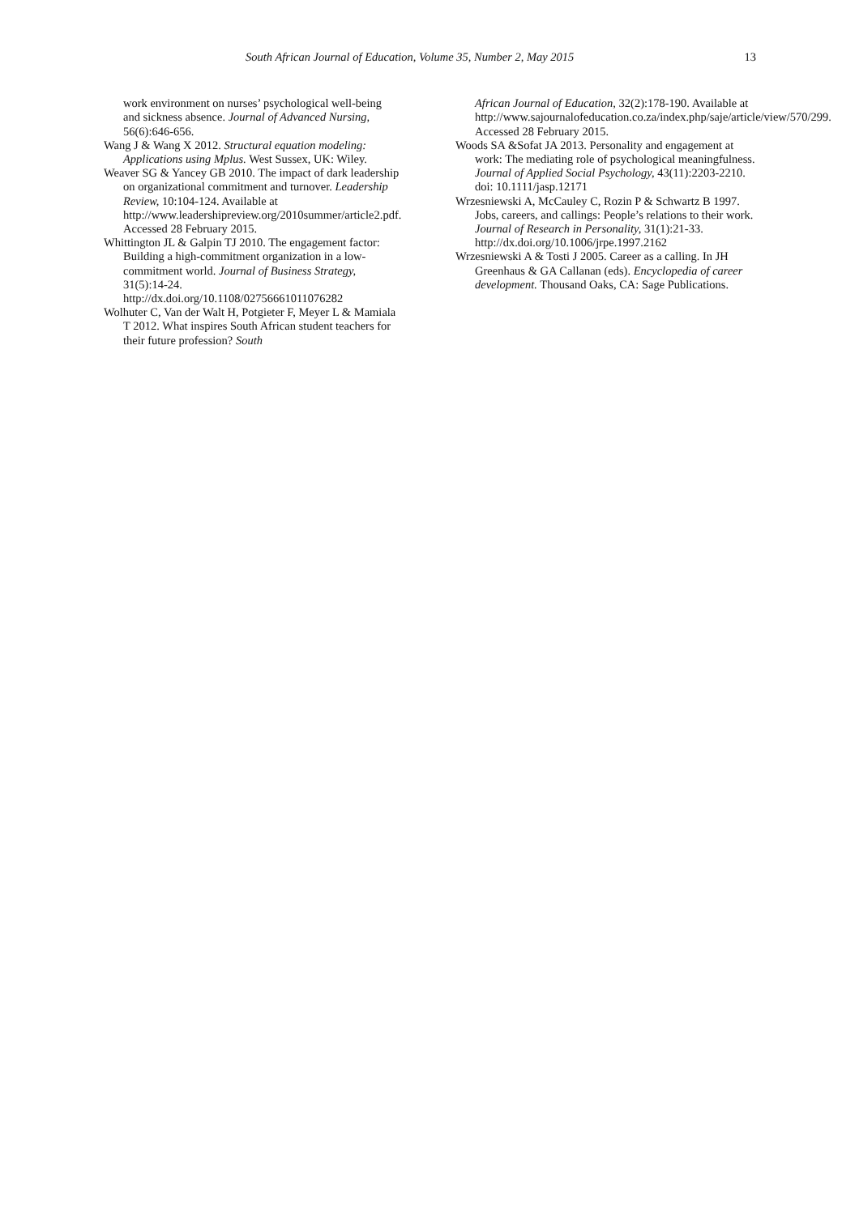South African Journal of Education, Volume 35, Number 2, May 2015 13
work environment on nurses’ psychological well-being and sickness absence. Journal of Advanced Nursing, 56(6):646-656.
Wang J & Wang X 2012. Structural equation modeling: Applications using Mplus. West Sussex, UK: Wiley.
Weaver SG & Yancey GB 2010. The impact of dark leadership on organizational commitment and turnover. Leadership Review, 10:104-124. Available at http://www.leadershipreview.org/2010summer/article2.pdf. Accessed 28 February 2015.
Whittington JL & Galpin TJ 2010. The engagement factor: Building a high-commitment organization in a low-commitment world. Journal of Business Strategy, 31(5):14-24. http://dx.doi.org/10.1108/02756661011076282
Wolhuter C, Van der Walt H, Potgieter F, Meyer L & Mamiala T 2012. What inspires South African student teachers for their future profession? South
African Journal of Education, 32(2):178-190. Available at http://www.sajournalofeducation.co.za/index.php/saje/article/view/570/299. Accessed 28 February 2015.
Woods SA &Sofat JA 2013. Personality and engagement at work: The mediating role of psychological meaningfulness. Journal of Applied Social Psychology, 43(11):2203-2210. doi: 10.1111/jasp.12171
Wrzesniewski A, McCauley C, Rozin P & Schwartz B 1997. Jobs, careers, and callings: People’s relations to their work. Journal of Research in Personality, 31(1):21-33. http://dx.doi.org/10.1006/jrpe.1997.2162
Wrzesniewski A & Tosti J 2005. Career as a calling. In JH Greenhaus & GA Callanan (eds). Encyclopedia of career development. Thousand Oaks, CA: Sage Publications.